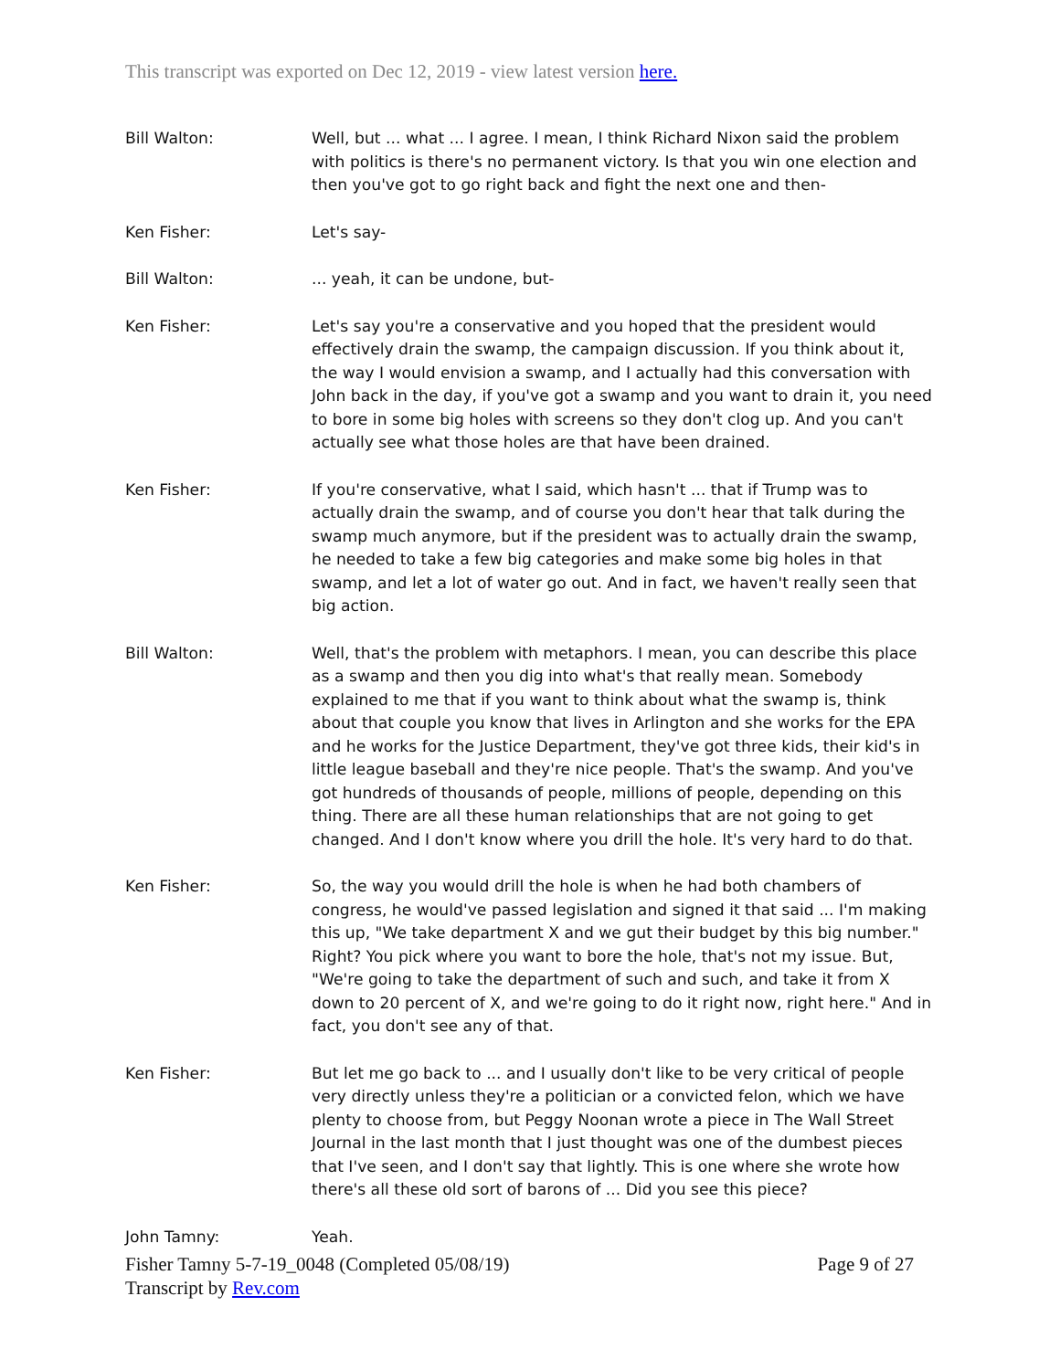This transcript was exported on Dec 12, 2019 - view latest version here.
Bill Walton: Well, but ... what ... I agree. I mean, I think Richard Nixon said the problem with politics is there's no permanent victory. Is that you win one election and then you've got to go right back and fight the next one and then-
Ken Fisher: Let's say-
Bill Walton: ... yeah, it can be undone, but-
Ken Fisher: Let's say you're a conservative and you hoped that the president would effectively drain the swamp, the campaign discussion. If you think about it, the way I would envision a swamp, and I actually had this conversation with John back in the day, if you've got a swamp and you want to drain it, you need to bore in some big holes with screens so they don't clog up. And you can't actually see what those holes are that have been drained.
Ken Fisher: If you're conservative, what I said, which hasn't ... that if Trump was to actually drain the swamp, and of course you don't hear that talk during the swamp much anymore, but if the president was to actually drain the swamp, he needed to take a few big categories and make some big holes in that swamp, and let a lot of water go out. And in fact, we haven't really seen that big action.
Bill Walton: Well, that's the problem with metaphors. I mean, you can describe this place as a swamp and then you dig into what's that really mean. Somebody explained to me that if you want to think about what the swamp is, think about that couple you know that lives in Arlington and she works for the EPA and he works for the Justice Department, they've got three kids, their kid's in little league baseball and they're nice people. That's the swamp. And you've got hundreds of thousands of people, millions of people, depending on this thing. There are all these human relationships that are not going to get changed. And I don't know where you drill the hole. It's very hard to do that.
Ken Fisher: So, the way you would drill the hole is when he had both chambers of congress, he would've passed legislation and signed it that said ... I'm making this up, "We take department X and we gut their budget by this big number." Right? You pick where you want to bore the hole, that's not my issue. But, "We're going to take the department of such and such, and take it from X down to 20 percent of X, and we're going to do it right now, right here." And in fact, you don't see any of that.
Ken Fisher: But let me go back to ... and I usually don't like to be very critical of people very directly unless they're a politician or a convicted felon, which we have plenty to choose from, but Peggy Noonan wrote a piece in The Wall Street Journal in the last month that I just thought was one of the dumbest pieces that I've seen, and I don't say that lightly. This is one where she wrote how there's all these old sort of barons of ... Did you see this piece?
John Tamny: Yeah.
Fisher Tamny 5-7-19_0048 (Completed 05/08/19)
Transcript by Rev.com
Page 9 of 27